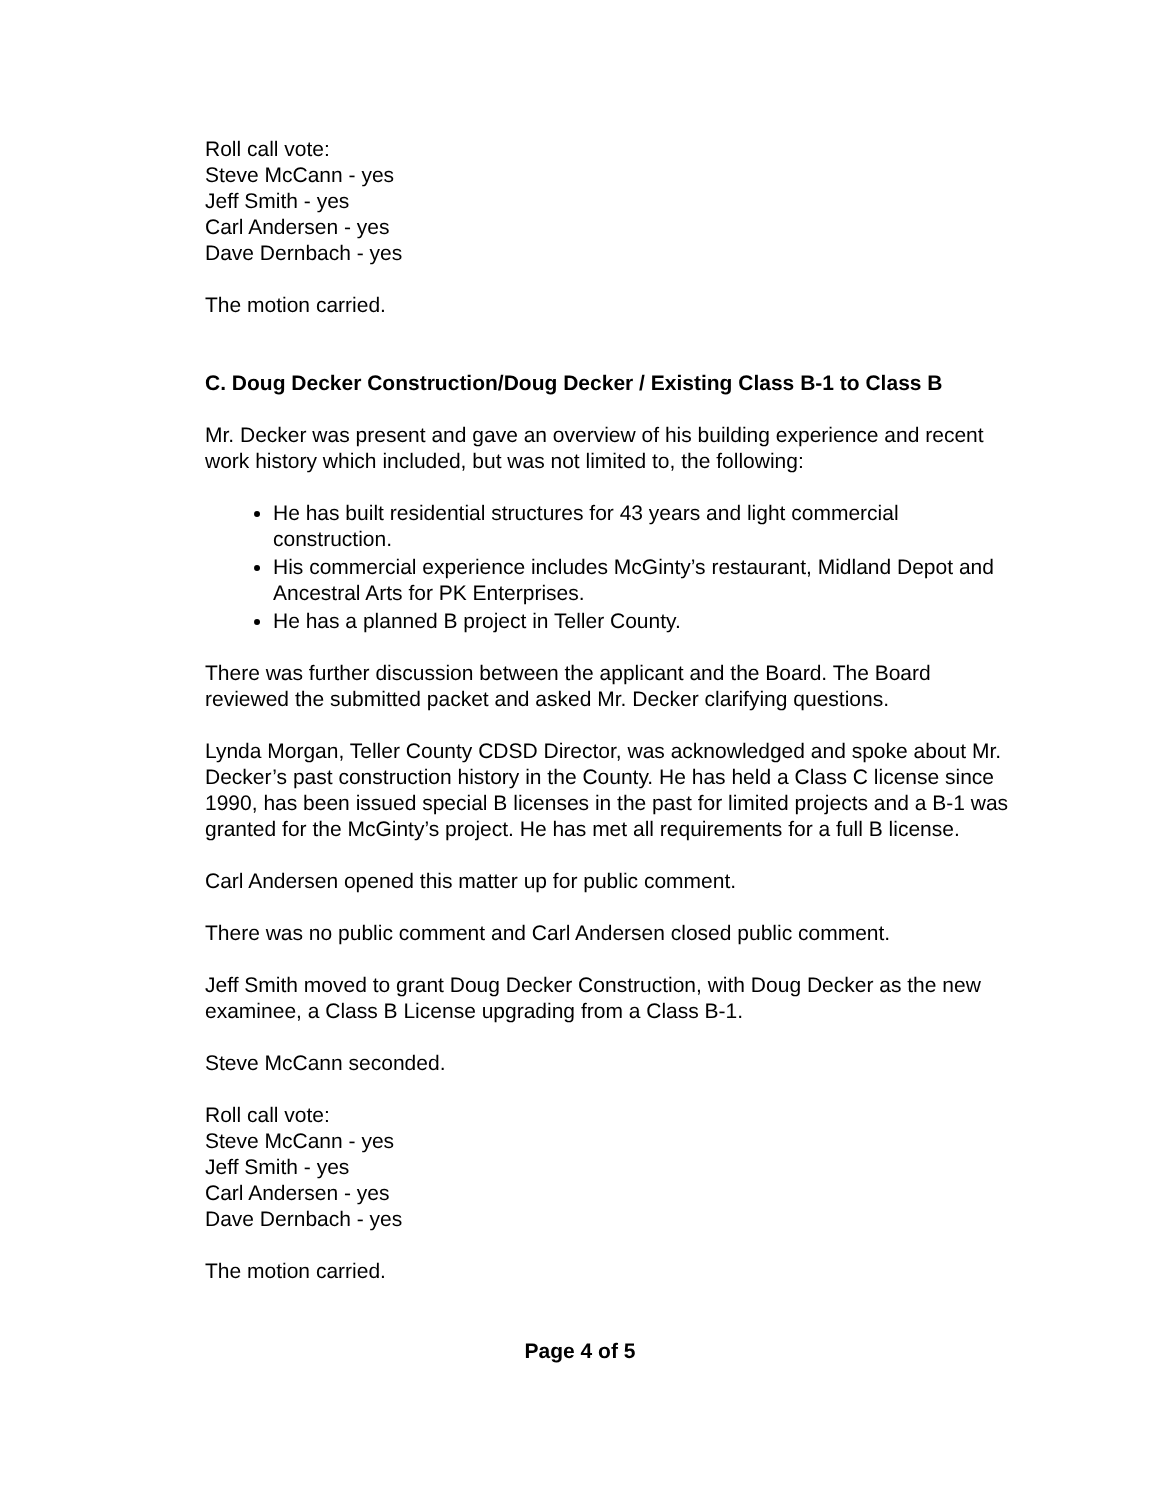Roll call vote:
Steve McCann - yes
Jeff Smith - yes
Carl Andersen - yes
Dave Dernbach - yes
The motion carried.
C. Doug Decker Construction/Doug Decker / Existing Class B-1 to Class B
Mr. Decker was present and gave an overview of his building experience and recent work history which included, but was not limited to, the following:
He has built residential structures for 43 years and light commercial construction.
His commercial experience includes McGinty’s restaurant, Midland Depot and Ancestral Arts for PK Enterprises.
He has a planned B project in Teller County.
There was further discussion between the applicant and the Board. The Board reviewed the submitted packet and asked Mr. Decker clarifying questions.
Lynda Morgan, Teller County CDSD Director, was acknowledged and spoke about Mr. Decker’s past construction history in the County. He has held a Class C license since 1990, has been issued special B licenses in the past for limited projects and a B-1 was granted for the McGinty’s project. He has met all requirements for a full B license.
Carl Andersen opened this matter up for public comment.
There was no public comment and Carl Andersen closed public comment.
Jeff Smith moved to grant Doug Decker Construction, with Doug Decker as the new examinee, a Class B License upgrading from a Class B-1.
Steve McCann seconded.
Roll call vote:
Steve McCann - yes
Jeff Smith - yes
Carl Andersen - yes
Dave Dernbach - yes
The motion carried.
Page 4 of 5